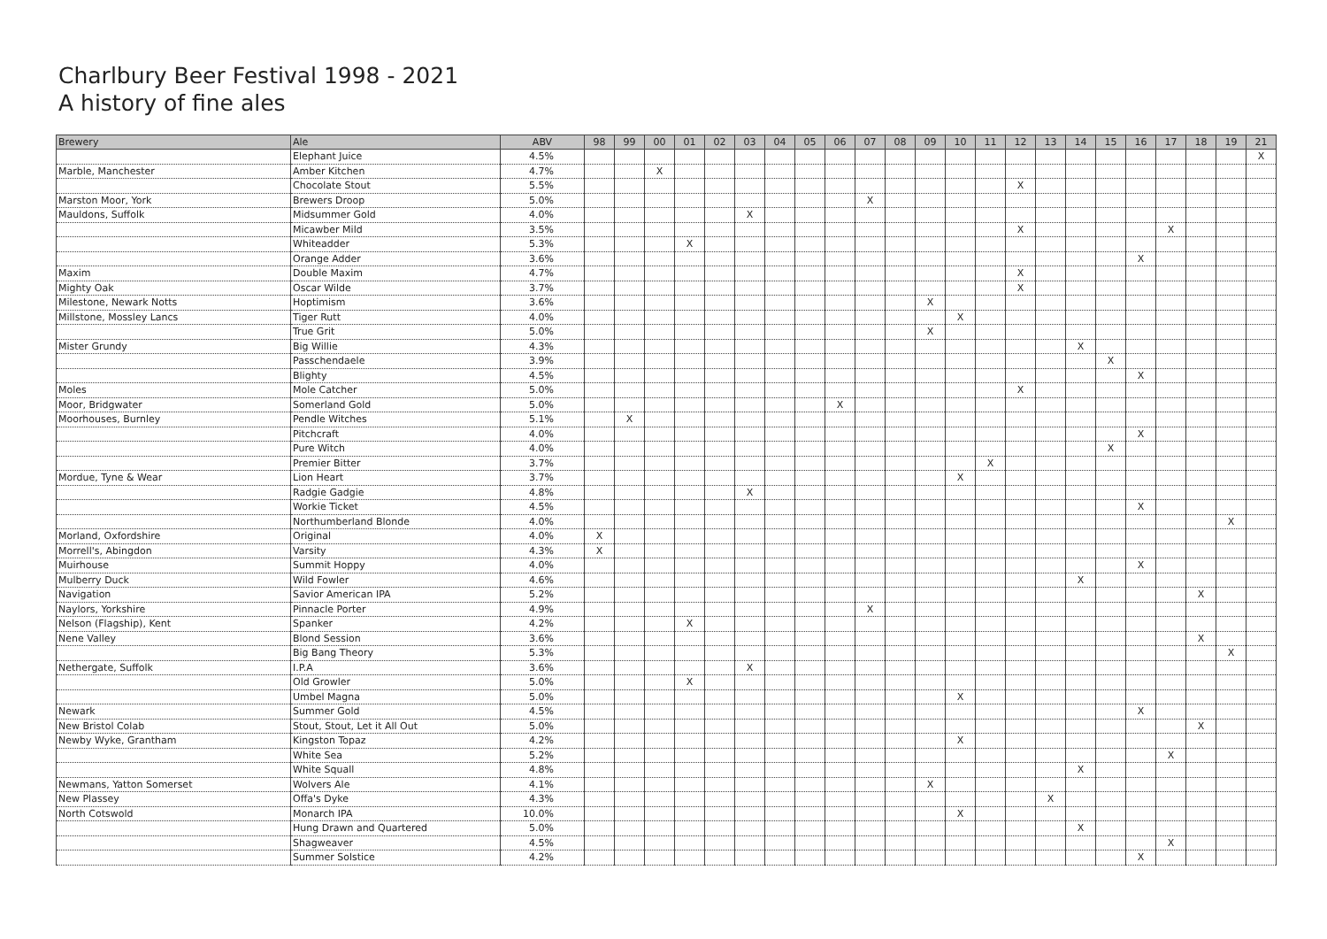Charlbury Beer Festival 1998 - 2021
A history of fine ales
| Brewery | Ale | ABV | 98 | 99 | 00 | 01 | 02 | 03 | 04 | 05 | 06 | 07 | 08 | 09 | 10 | 11 | 12 | 13 | 14 | 15 | 16 | 17 | 18 | 19 | 21 |
| --- | --- | --- | --- | --- | --- | --- | --- | --- | --- | --- | --- | --- | --- | --- | --- | --- | --- | --- | --- | --- | --- | --- | --- | --- | --- |
| | Elephant Juice | 4.5% | | | | | | | | | | | | | | | | | | | | | | | X |
| Marble, Manchester | Amber Kitchen | 4.7% | | | X | | | | | | | | | | | | | | | | | | | | |
| | Chocolate Stout | 5.5% | | | | | | | | | | | | | | | X | | | | | | | | |
| Marston Moor, York | Brewers Droop | 5.0% | | | | | | | | | | X | | | | | | | | | | | | | |
| Mauldons, Suffolk | Midsummer Gold | 4.0% | | | | | | X | | | | | | | | | | | | | | | | | |
| | Micawber Mild | 3.5% | | | | | | | | | | | | | | | X | | | | | X | | | |
| | Whiteadder | 5.3% | | | | X | | | | | | | | | | | | | | | | | | | |
| | Orange Adder | 3.6% | | | | | | | | | | | | | | | | | | | X | | | | |
| Maxim | Double Maxim | 4.7% | | | | | | | | | | | | | | | X | | | | | | | | |
| Mighty Oak | Oscar Wilde | 3.7% | | | | | | | | | | | | | | | X | | | | | | | | |
| Milestone, Newark Notts | Hoptimism | 3.6% | | | | | | | | | | | | X | | | | | | | | | | | |
| Millstone, Mossley Lancs | Tiger Rutt | 4.0% | | | | | | | | | | | | | X | | | | | | | | | | |
| | True Grit | 5.0% | | | | | | | | | | | | X | | | | | | | | | | | |
| Mister Grundy | Big Willie | 4.3% | | | | | | | | | | | | | | | | | X | | | | | | |
| | Passchendaele | 3.9% | | | | | | | | | | | | | | | | | | X | | | | | |
| | Blighty | 4.5% | | | | | | | | | | | | | | | | | | | X | | | | |
| Moles | Mole Catcher | 5.0% | | | | | | | | | | | | | | | X | | | | | | | | |
| Moor, Bridgwater | Somerland Gold | 5.0% | | | | | | | | | X | | | | | | | | | | | | | | |
| Moorhouses, Burnley | Pendle Witches | 5.1% | | X | | | | | | | | | | | | | | | | | | | | | |
| | Pitchcraft | 4.0% | | | | | | | | | | | | | | | | | | | X | | | | |
| | Pure Witch | 4.0% | | | | | | | | | | | | | | | | | | X | | | | | |
| | Premier Bitter | 3.7% | | | | | | | | | | | | | | X | | | | | | | | | |
| Mordue, Tyne & Wear | Lion Heart | 3.7% | | | | | | | | | | | | | X | | | | | | | | | | |
| | Radgie Gadgie | 4.8% | | | | | | X | | | | | | | | | | | | | | | | | |
| | Workie Ticket | 4.5% | | | | | | | | | | | | | | | | | | | X | | | | |
| | Northumberland Blonde | 4.0% | | | | | | | | | | | | | | | | | | | | | | X | |
| Morland, Oxfordshire | Original | 4.0% | X | | | | | | | | | | | | | | | | | | | | | | |
| Morrell's, Abingdon | Varsity | 4.3% | X | | | | | | | | | | | | | | | | | | | | | | |
| Muirhouse | Summit Hoppy | 4.0% | | | | | | | | | | | | | | | | | | | X | | | | |
| Mulberry Duck | Wild Fowler | 4.6% | | | | | | | | | | | | | | | | | X | | | | | | |
| Navigation | Savior American IPA | 5.2% | | | | | | | | | | | | | | | | | | | | | X | | |
| Naylors, Yorkshire | Pinnacle Porter | 4.9% | | | | | | | | | | X | | | | | | | | | | | | | |
| Nelson (Flagship), Kent | Spanker | 4.2% | | | | X | | | | | | | | | | | | | | | | | | | |
| Nene Valley | Blond Session | 3.6% | | | | | | | | | | | | | | | | | | | | | X | | |
| | Big Bang Theory | 5.3% | | | | | | | | | | | | | | | | | | | | | | X | |
| Nethergate, Suffolk | I.P.A | 3.6% | | | | | | X | | | | | | | | | | | | | | | | | |
| | Old Growler | 5.0% | | | | X | | | | | | | | | | | | | | | | | | | |
| | Umbel Magna | 5.0% | | | | | | | | | | | | | X | | | | | | | | | | |
| Newark | Summer Gold | 4.5% | | | | | | | | | | | | | | | | | | | X | | | | |
| New Bristol Colab | Stout, Stout, Let it All Out | 5.0% | | | | | | | | | | | | | | | | | | | | | X | | |
| Newby Wyke, Grantham | Kingston Topaz | 4.2% | | | | | | | | | | | | | X | | | | | | | | | | |
| | White Sea | 5.2% | | | | | | | | | | | | | | | | | | | | X | | | |
| | White Squall | 4.8% | | | | | | | | | | | | | | | | | X | | | | | | |
| Newmans, Yatton Somerset | Wolvers Ale | 4.1% | | | | | | | | | | | | X | | | | | | | | | | | |
| New Plassey | Offa's Dyke | 4.3% | | | | | | | | | | | | | | | | X | | | | | | | |
| North Cotswold | Monarch IPA | 10.0% | | | | | | | | | | | | | X | | | | | | | | | | |
| | Hung Drawn and Quartered | 5.0% | | | | | | | | | | | | | | | | | X | | | | | | |
| | Shagweaver | 4.5% | | | | | | | | | | | | | | | | | | | | X | | | |
| | Summer Solstice | 4.2% | | | | | | | | | | | | | | | | | | | X | | | | |